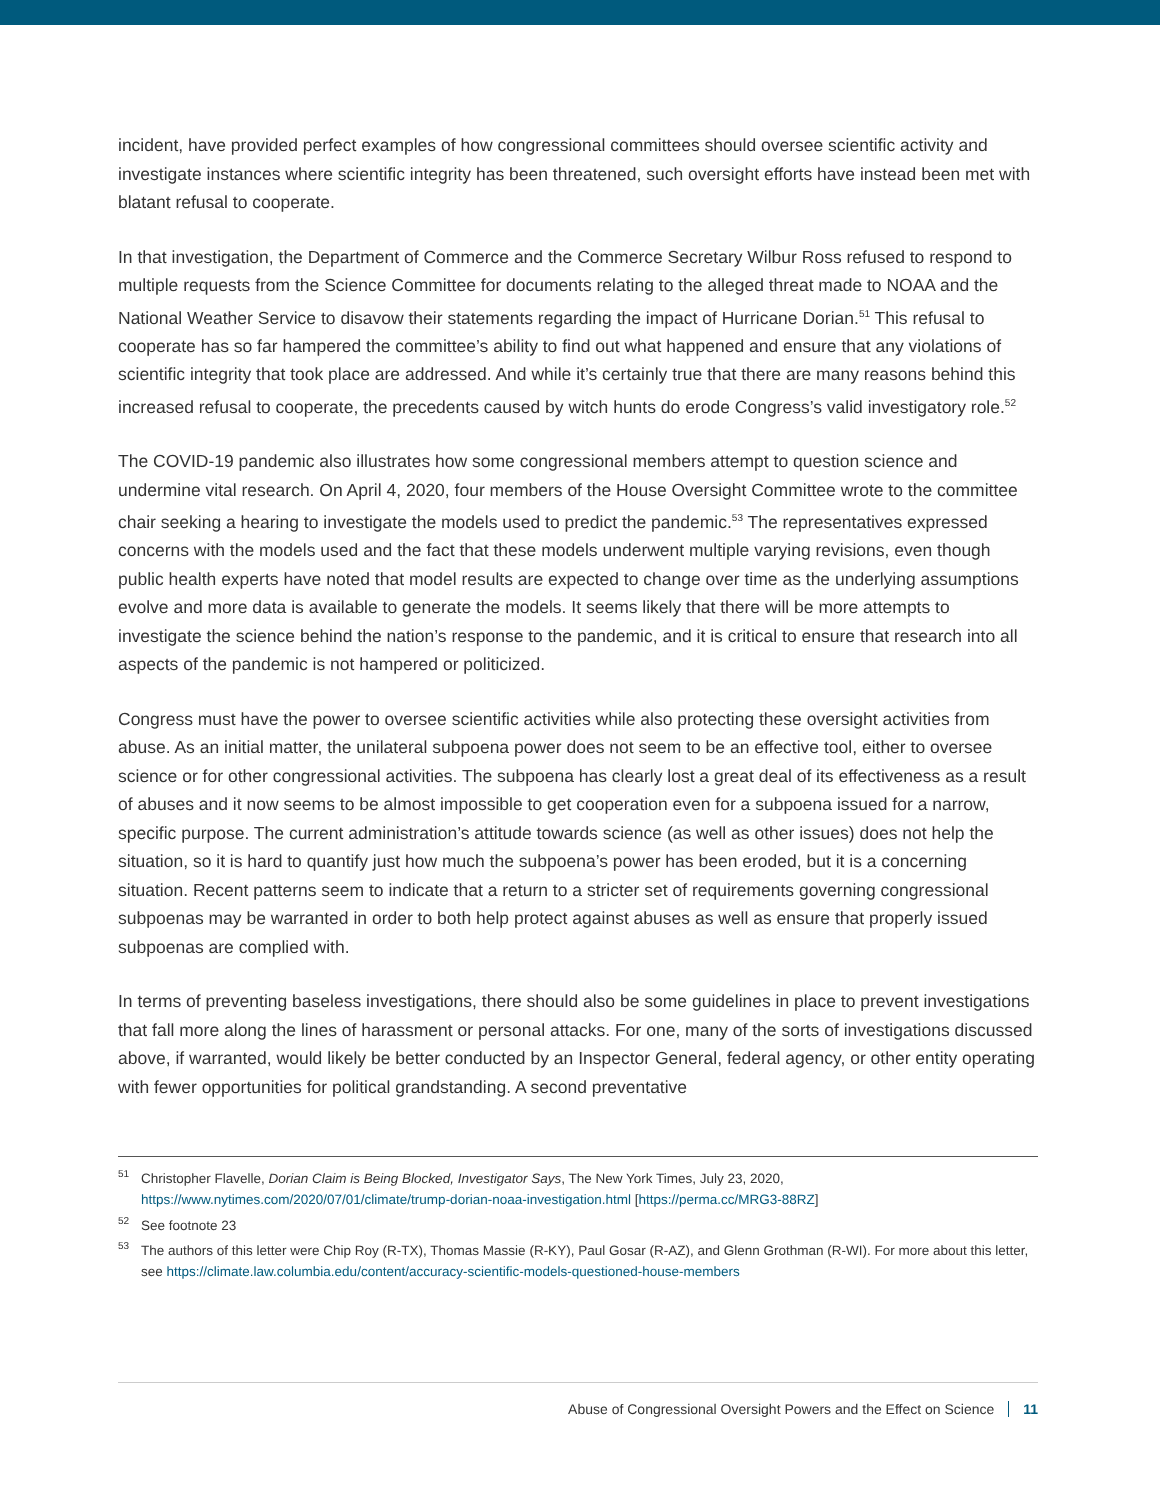incident, have provided perfect examples of how congressional committees should oversee scientific activity and investigate instances where scientific integrity has been threatened, such oversight efforts have instead been met with blatant refusal to cooperate.
In that investigation, the Department of Commerce and the Commerce Secretary Wilbur Ross refused to respond to multiple requests from the Science Committee for documents relating to the alleged threat made to NOAA and the National Weather Service to disavow their statements regarding the impact of Hurricane Dorian.<sup>51</sup> This refusal to cooperate has so far hampered the committee’s ability to find out what happened and ensure that any violations of scientific integrity that took place are addressed. And while it’s certainly true that there are many reasons behind this increased refusal to cooperate, the precedents caused by witch hunts do erode Congress’s valid investigatory role.<sup>52</sup>
The COVID-19 pandemic also illustrates how some congressional members attempt to question science and undermine vital research. On April 4, 2020, four members of the House Oversight Committee wrote to the committee chair seeking a hearing to investigate the models used to predict the pandemic.<sup>53</sup> The representatives expressed concerns with the models used and the fact that these models underwent multiple varying revisions, even though public health experts have noted that model results are expected to change over time as the underlying assumptions evolve and more data is available to generate the models. It seems likely that there will be more attempts to investigate the science behind the nation’s response to the pandemic, and it is critical to ensure that research into all aspects of the pandemic is not hampered or politicized.
Congress must have the power to oversee scientific activities while also protecting these oversight activities from abuse. As an initial matter, the unilateral subpoena power does not seem to be an effective tool, either to oversee science or for other congressional activities. The subpoena has clearly lost a great deal of its effectiveness as a result of abuses and it now seems to be almost impossible to get cooperation even for a subpoena issued for a narrow, specific purpose. The current administration’s attitude towards science (as well as other issues) does not help the situation, so it is hard to quantify just how much the subpoena’s power has been eroded, but it is a concerning situation. Recent patterns seem to indicate that a return to a stricter set of requirements governing congressional subpoenas may be warranted in order to both help protect against abuses as well as ensure that properly issued subpoenas are complied with.
In terms of preventing baseless investigations, there should also be some guidelines in place to prevent investigations that fall more along the lines of harassment or personal attacks. For one, many of the sorts of investigations discussed above, if warranted, would likely be better conducted by an Inspector General, federal agency, or other entity operating with fewer opportunities for political grandstanding. A second preventative
<sup>51</sup> Christopher Flavelle, Dorian Claim is Being Blocked, Investigator Says, The New York Times, July 23, 2020, https://www.nytimes.com/2020/07/01/climate/trump-dorian-noaa-investigation.html [https://perma.cc/MRG3-88RZ]
<sup>52</sup> See footnote 23
<sup>53</sup> The authors of this letter were Chip Roy (R-TX), Thomas Massie (R-KY), Paul Gosar (R-AZ), and Glenn Grothman (R-WI). For more about this letter, see https://climate.law.columbia.edu/content/accuracy-scientific-models-questioned-house-members
Abuse of Congressional Oversight Powers and the Effect on Science 11